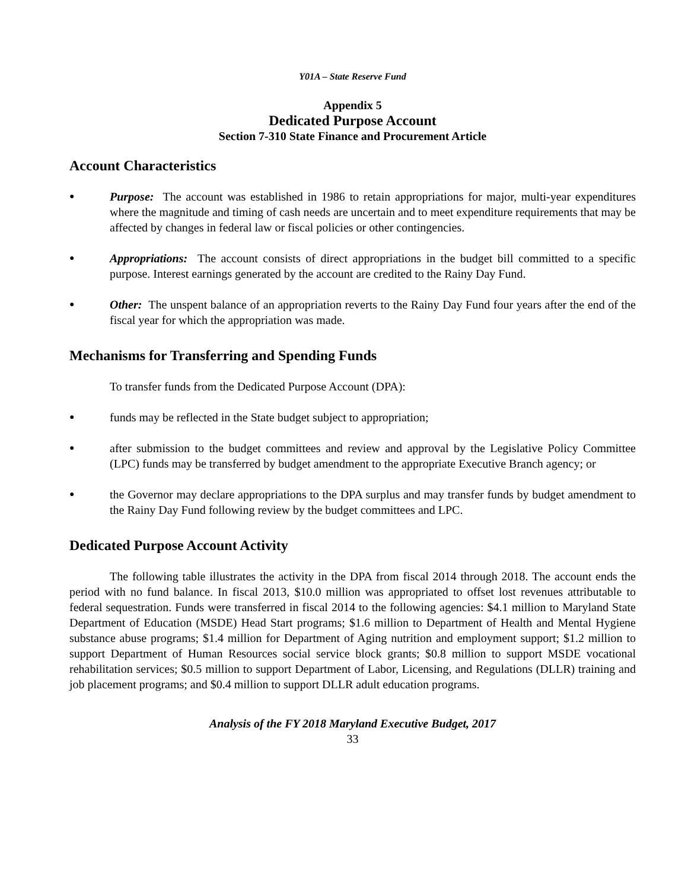Y01A – State Reserve Fund
Appendix 5
Dedicated Purpose Account
Section 7-310 State Finance and Procurement Article
Account Characteristics
● Purpose: The account was established in 1986 to retain appropriations for major, multi-year expenditures where the magnitude and timing of cash needs are uncertain and to meet expenditure requirements that may be affected by changes in federal law or fiscal policies or other contingencies.
● Appropriations: The account consists of direct appropriations in the budget bill committed to a specific purpose. Interest earnings generated by the account are credited to the Rainy Day Fund.
● Other: The unspent balance of an appropriation reverts to the Rainy Day Fund four years after the end of the fiscal year for which the appropriation was made.
Mechanisms for Transferring and Spending Funds
To transfer funds from the Dedicated Purpose Account (DPA):
● funds may be reflected in the State budget subject to appropriation;
● after submission to the budget committees and review and approval by the Legislative Policy Committee (LPC) funds may be transferred by budget amendment to the appropriate Executive Branch agency; or
● the Governor may declare appropriations to the DPA surplus and may transfer funds by budget amendment to the Rainy Day Fund following review by the budget committees and LPC.
Dedicated Purpose Account Activity
The following table illustrates the activity in the DPA from fiscal 2014 through 2018. The account ends the period with no fund balance. In fiscal 2013, $10.0 million was appropriated to offset lost revenues attributable to federal sequestration. Funds were transferred in fiscal 2014 to the following agencies: $4.1 million to Maryland State Department of Education (MSDE) Head Start programs; $1.6 million to Department of Health and Mental Hygiene substance abuse programs; $1.4 million for Department of Aging nutrition and employment support; $1.2 million to support Department of Human Resources social service block grants; $0.8 million to support MSDE vocational rehabilitation services; $0.5 million to support Department of Labor, Licensing, and Regulations (DLLR) training and job placement programs; and $0.4 million to support DLLR adult education programs.
Analysis of the FY 2018 Maryland Executive Budget, 2017
33